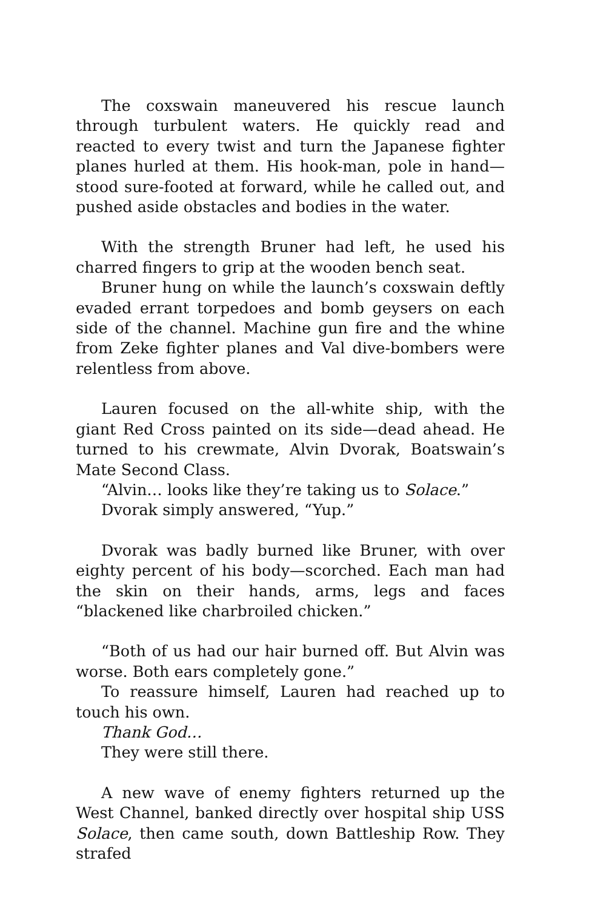The coxswain maneuvered his rescue launch through turbulent waters. He quickly read and reacted to every twist and turn the Japanese fighter planes hurled at them. His hook-man, pole in hand—stood sure-footed at forward, while he called out, and pushed aside obstacles and bodies in the water.
With the strength Bruner had left, he used his charred fingers to grip at the wooden bench seat.
Bruner hung on while the launch’s coxswain deftly evaded errant torpedoes and bomb geysers on each side of the channel. Machine gun fire and the whine from Zeke fighter planes and Val dive-bombers were relentless from above.
Lauren focused on the all-white ship, with the giant Red Cross painted on its side—dead ahead. He turned to his crewmate, Alvin Dvorak, Boatswain’s Mate Second Class.
“Alvin… looks like they’re taking us to Solace.”
Dvorak simply answered, “Yup.”
Dvorak was badly burned like Bruner, with over eighty percent of his body—scorched. Each man had the skin on their hands, arms, legs and faces “blackened like charbroiled chicken.”
“Both of us had our hair burned off. But Alvin was worse. Both ears completely gone.”
To reassure himself, Lauren had reached up to touch his own.
Thank God…
They were still there.
A new wave of enemy fighters returned up the West Channel, banked directly over hospital ship USS Solace, then came south, down Battleship Row. They strafed